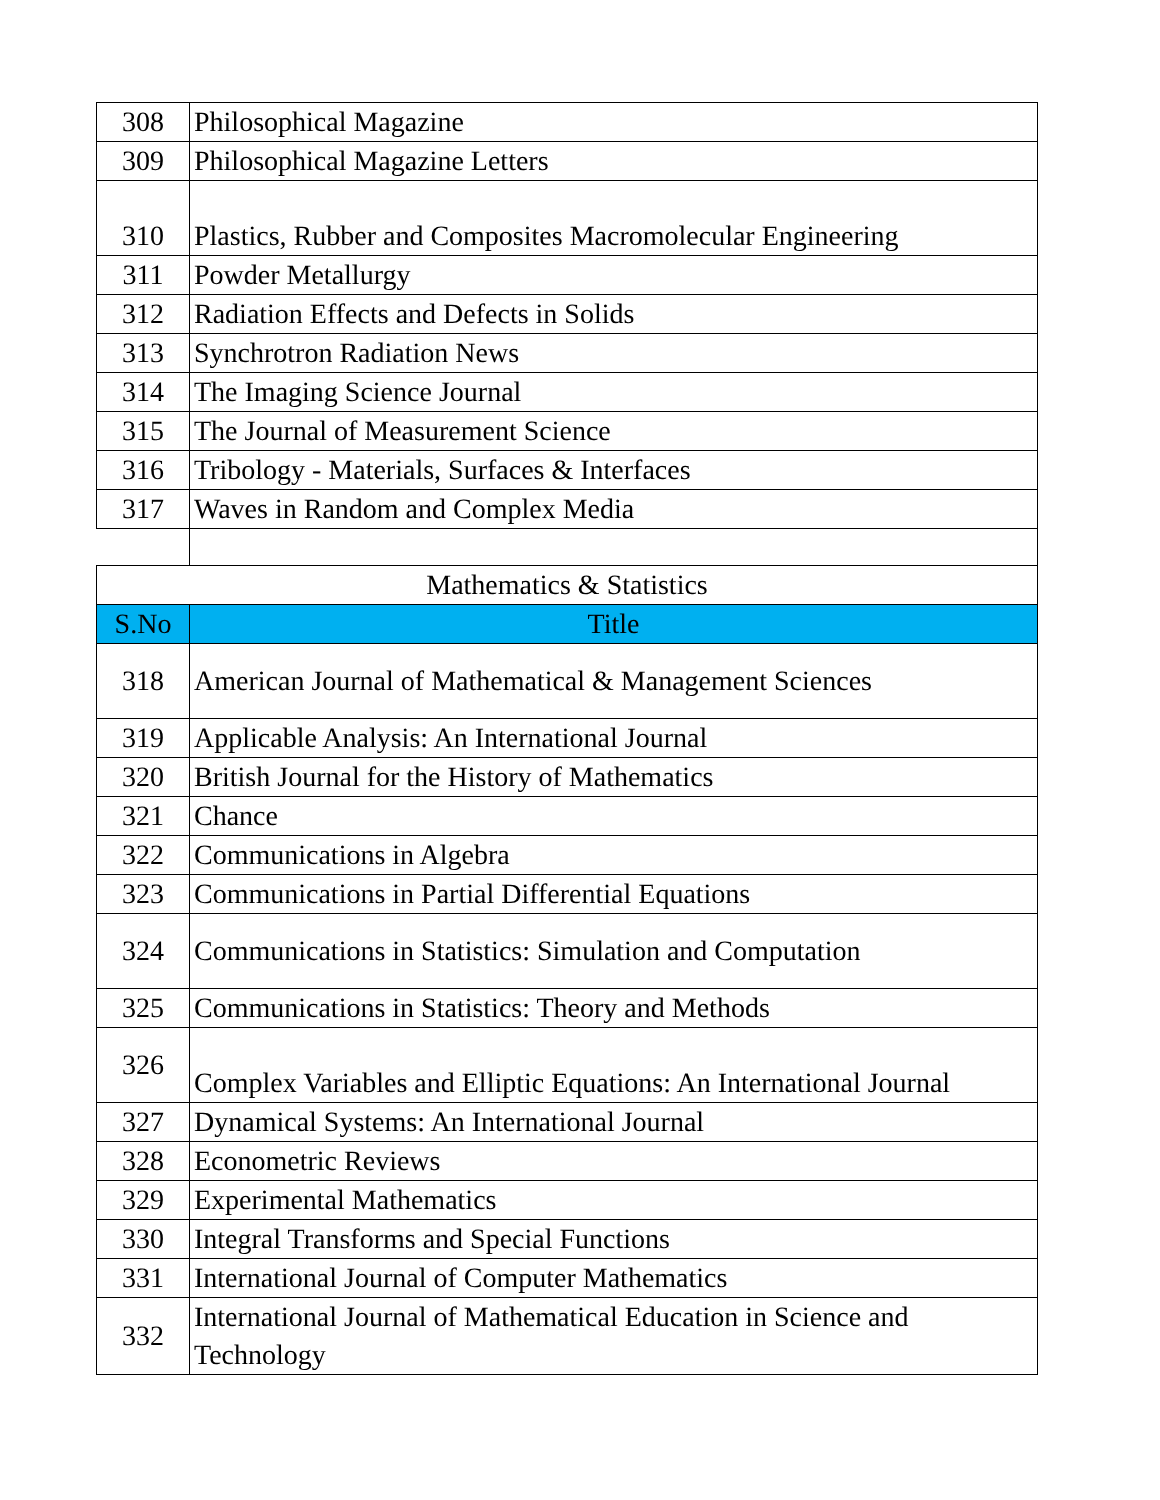| 308 | Philosophical Magazine |
| 309 | Philosophical Magazine Letters |
| 310 | Plastics, Rubber and Composites Macromolecular Engineering |
| 311 | Powder Metallurgy |
| 312 | Radiation Effects and Defects in Solids |
| 313 | Synchrotron Radiation News |
| 314 | The Imaging Science Journal |
| 315 | The Journal of Measurement Science |
| 316 | Tribology - Materials, Surfaces & Interfaces |
| 317 | Waves in Random and Complex Media |
| Mathematics & Statistics | |
| S.No | Title |
| 318 | American Journal of Mathematical & Management Sciences |
| 319 | Applicable Analysis: An International Journal |
| 320 | British Journal for the History of Mathematics |
| 321 | Chance |
| 322 | Communications in Algebra |
| 323 | Communications in Partial Differential Equations |
| 324 | Communications in Statistics: Simulation and Computation |
| 325 | Communications in Statistics: Theory and Methods |
| 326 | Complex Variables and Elliptic Equations: An International Journal |
| 327 | Dynamical Systems: An International Journal |
| 328 | Econometric Reviews |
| 329 | Experimental Mathematics |
| 330 | Integral Transforms and Special Functions |
| 331 | International Journal of Computer Mathematics |
| 332 | International Journal of Mathematical Education in Science and Technology |